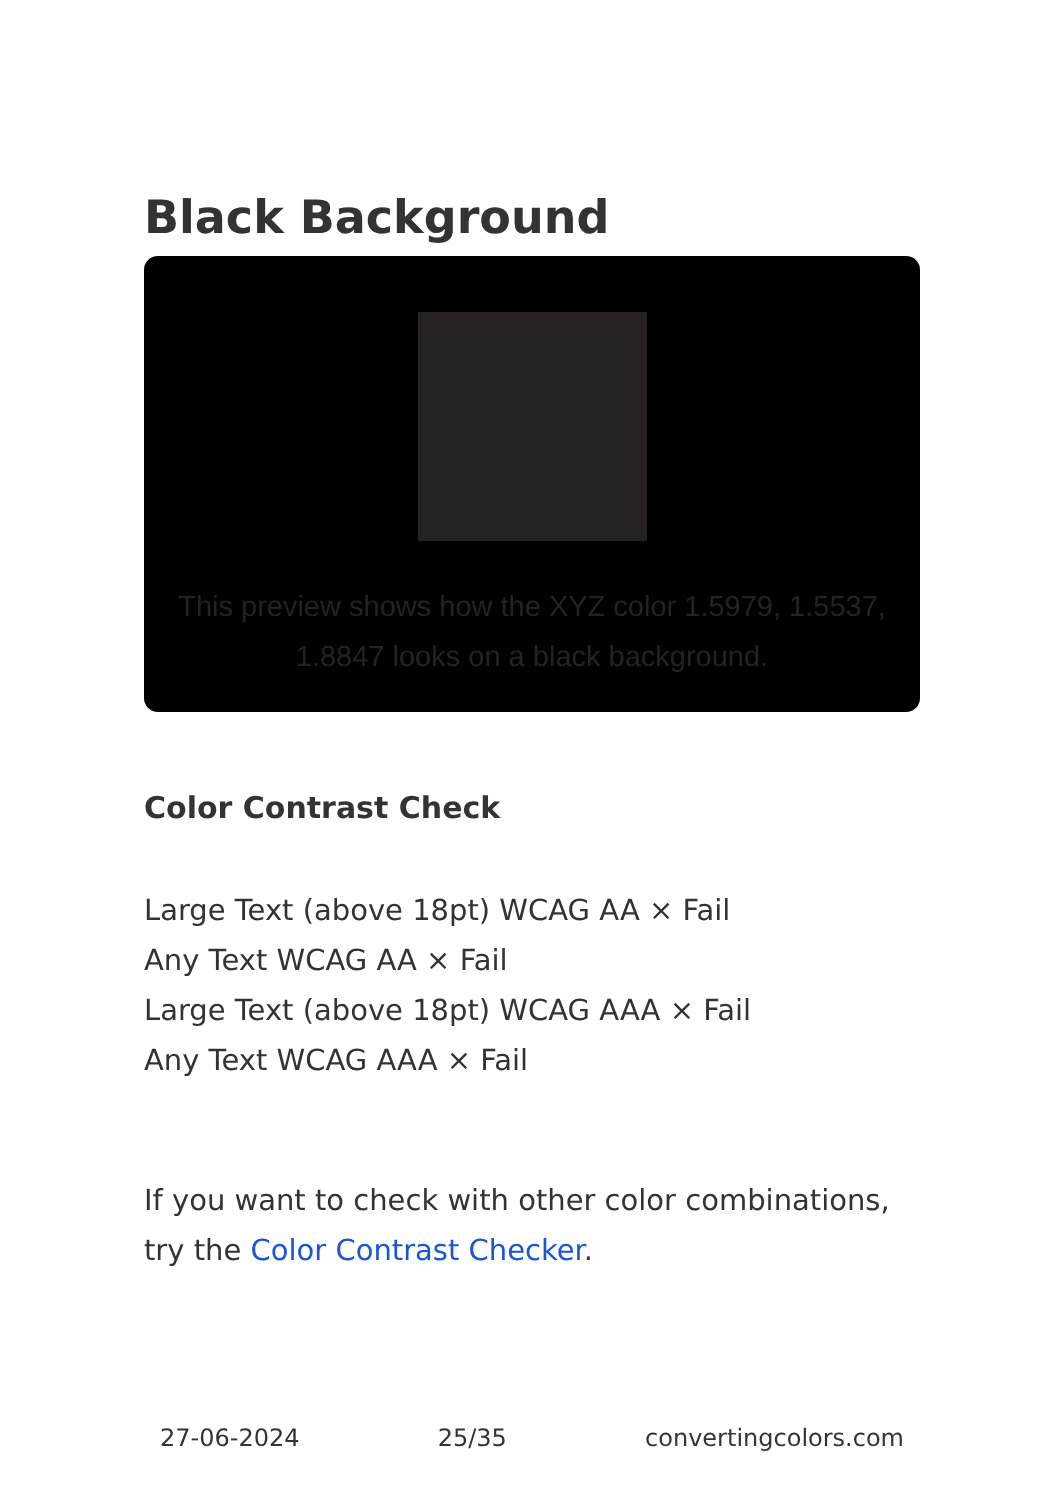Black Background
This preview shows how the XYZ color 1.5979, 1.5537, 1.8847 looks on a black background.
Color Contrast Check
Large Text (above 18pt) WCAG AA × Fail
Any Text WCAG AA × Fail
Large Text (above 18pt) WCAG AAA × Fail
Any Text WCAG AAA × Fail
If you want to check with other color combinations, try the Color Contrast Checker.
27-06-2024 25/35 convertingcolors.com